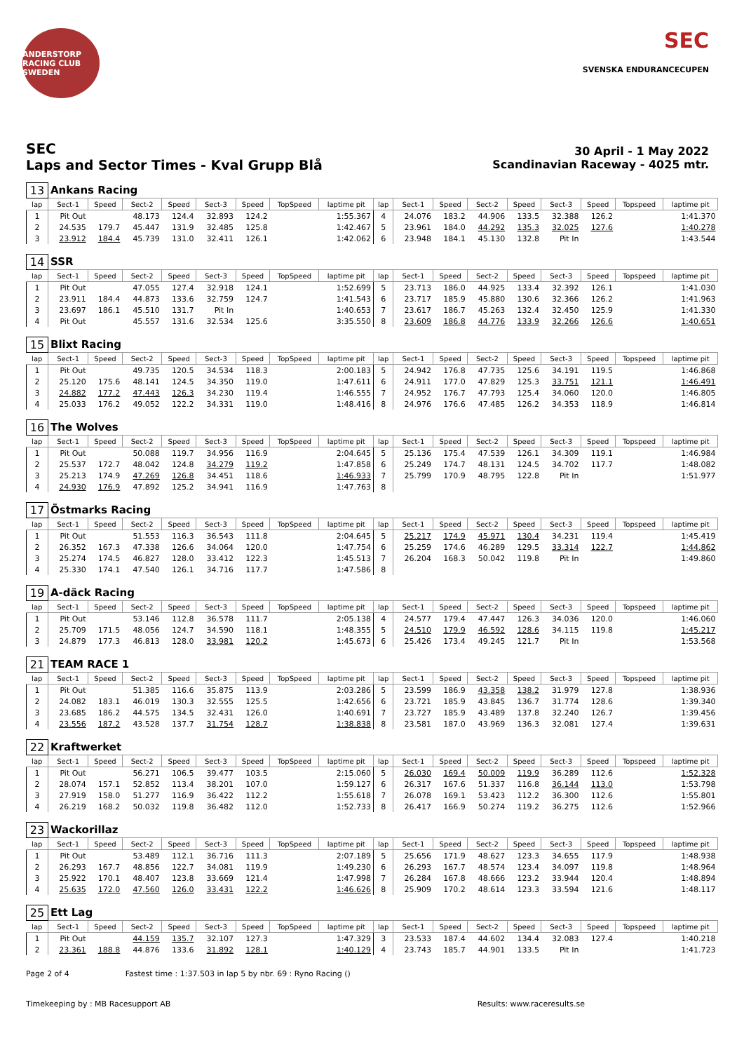ANDERSTORP RACING CLUB SWEDEN
SEC
SVENSKA ENDURANCECUPEN
SEC
Laps and Sector Times - Kval Grupp Blå
30 April - 1 May 2022
Scandinavian Raceway - 4025 mtr.
| 13 | Ankans Racing | | | | | | | | | | | | | | | | |
| lap | Sect-1 | Speed | Sect-2 | Speed | Sect-3 | Speed | TopSpeed | laptime pit | lap | Sect-1 | Speed | Sect-2 | Speed | Sect-3 | Speed | Topspeed | laptime pit |
| 1 | Pit Out | | 48.173 | 124.4 | 32.893 | 124.2 | | 1:55.367 | 4 | 24.076 | 183.2 | 44.906 | 133.5 | 32.388 | 126.2 | | 1:41.370 |
| 2 | 24.535 | 179.7 | 45.447 | 131.9 | 32.485 | 125.8 | | 1:42.467 | 5 | 23.961 | 184.0 | 44.292 | 135.3 | 32.025 | 127.6 | | 1:40.278 |
| 3 | 23.912 | 184.4 | 45.739 | 131.0 | 32.411 | 126.1 | | 1:42.062 | 6 | 23.948 | 184.1 | 45.130 | 132.8 | Pit In | | | 1:43.544 |
| 14 | SSR | | | | | | | | | | | | | | | | |
| lap | Sect-1 | Speed | Sect-2 | Speed | Sect-3 | Speed | TopSpeed | laptime pit | lap | Sect-1 | Speed | Sect-2 | Speed | Sect-3 | Speed | Topspeed | laptime pit |
| 1 | Pit Out | | 47.055 | 127.4 | 32.918 | 124.1 | | 1:52.699 | 5 | 23.713 | 186.0 | 44.925 | 133.4 | 32.392 | 126.1 | | 1:41.030 |
| 2 | 23.911 | 184.4 | 44.873 | 133.6 | 32.759 | 124.7 | | 1:41.543 | 6 | 23.717 | 185.9 | 45.880 | 130.6 | 32.366 | 126.2 | | 1:41.963 |
| 3 | 23.697 | 186.1 | 45.510 | 131.7 | Pit In | | | 1:40.653 | 7 | 23.617 | 186.7 | 45.263 | 132.4 | 32.450 | 125.9 | | 1:41.330 |
| 4 | Pit Out | | 45.557 | 131.6 | 32.534 | 125.6 | | 3:35.550 | 8 | 23.609 | 186.8 | 44.776 | 133.9 | 32.266 | 126.6 | | 1:40.651 |
| 15 | Blixt Racing | | | | | | | | | | | | | | | | |
| lap | Sect-1 | Speed | Sect-2 | Speed | Sect-3 | Speed | TopSpeed | laptime pit | lap | Sect-1 | Speed | Sect-2 | Speed | Sect-3 | Speed | Topspeed | laptime pit |
| 1 | Pit Out | | 49.735 | 120.5 | 34.534 | 118.3 | | 2:00.183 | 5 | 24.942 | 176.8 | 47.735 | 125.6 | 34.191 | 119.5 | | 1:46.868 |
| 2 | 25.120 | 175.6 | 48.141 | 124.5 | 34.350 | 119.0 | | 1:47.611 | 6 | 24.911 | 177.0 | 47.829 | 125.3 | 33.751 | 121.1 | | 1:46.491 |
| 3 | 24.882 | 177.2 | 47.443 | 126.3 | 34.230 | 119.4 | | 1:46.555 | 7 | 24.952 | 176.7 | 47.793 | 125.4 | 34.060 | 120.0 | | 1:46.805 |
| 4 | 25.033 | 176.2 | 49.052 | 122.2 | 34.331 | 119.0 | | 1:48.416 | 8 | 24.976 | 176.6 | 47.485 | 126.2 | 34.353 | 118.9 | | 1:46.814 |
| 16 | The Wolves | | | | | | | | | | | | | | | | |
| lap | Sect-1 | Speed | Sect-2 | Speed | Sect-3 | Speed | TopSpeed | laptime pit | lap | Sect-1 | Speed | Sect-2 | Speed | Sect-3 | Speed | Topspeed | laptime pit |
| 1 | Pit Out | | 50.088 | 119.7 | 34.956 | 116.9 | | 2:04.645 | 5 | 25.136 | 175.4 | 47.539 | 126.1 | 34.309 | 119.1 | | 1:46.984 |
| 2 | 25.537 | 172.7 | 48.042 | 124.8 | 34.279 | 119.2 | | 1:47.858 | 6 | 25.249 | 174.7 | 48.131 | 124.5 | 34.702 | 117.7 | | 1:48.082 |
| 3 | 25.213 | 174.9 | 47.269 | 126.8 | 34.451 | 118.6 | | 1:46.933 | 7 | 25.799 | 170.9 | 48.795 | 122.8 | Pit In | | | 1:51.977 |
| 4 | 24.930 | 176.9 | 47.892 | 125.2 | 34.941 | 116.9 | | 1:47.763 | 8 | | | | | | | | |
| 17 | Östmarks Racing | | | | | | | | | | | | | | | | |
| lap | Sect-1 | Speed | Sect-2 | Speed | Sect-3 | Speed | TopSpeed | laptime pit | lap | Sect-1 | Speed | Sect-2 | Speed | Sect-3 | Speed | Topspeed | laptime pit |
| 1 | Pit Out | | 51.553 | 116.3 | 36.543 | 111.8 | | 2:04.645 | 5 | 25.217 | 174.9 | 45.971 | 130.4 | 34.231 | 119.4 | | 1:45.419 |
| 2 | 26.352 | 167.3 | 47.338 | 126.6 | 34.064 | 120.0 | | 1:47.754 | 6 | 25.259 | 174.6 | 46.289 | 129.5 | 33.314 | 122.7 | | 1:44.862 |
| 3 | 25.274 | 174.5 | 46.827 | 128.0 | 33.412 | 122.3 | | 1:45.513 | 7 | 26.204 | 168.3 | 50.042 | 119.8 | Pit In | | | 1:49.860 |
| 4 | 25.330 | 174.1 | 47.540 | 126.1 | 34.716 | 117.7 | | 1:47.586 | 8 | | | | | | | | |
| 19 | A-däck Racing | | | | | | | | | | | | | | | | |
| lap | Sect-1 | Speed | Sect-2 | Speed | Sect-3 | Speed | TopSpeed | laptime pit | lap | Sect-1 | Speed | Sect-2 | Speed | Sect-3 | Speed | Topspeed | laptime pit |
| 1 | Pit Out | | 53.146 | 112.8 | 36.578 | 111.7 | | 2:05.138 | 4 | 24.577 | 179.4 | 47.447 | 126.3 | 34.036 | 120.0 | | 1:46.060 |
| 2 | 25.709 | 171.5 | 48.056 | 124.7 | 34.590 | 118.1 | | 1:48.355 | 5 | 24.510 | 179.9 | 46.592 | 128.6 | 34.115 | 119.8 | | 1:45.217 |
| 3 | 24.879 | 177.3 | 46.813 | 128.0 | 33.981 | 120.2 | | 1:45.673 | 6 | 25.426 | 173.4 | 49.245 | 121.7 | Pit In | | | 1:53.568 |
| 21 | TEAM RACE 1 | | | | | | | | | | | | | | | | |
| lap | Sect-1 | Speed | Sect-2 | Speed | Sect-3 | Speed | TopSpeed | laptime pit | lap | Sect-1 | Speed | Sect-2 | Speed | Sect-3 | Speed | Topspeed | laptime pit |
| 1 | Pit Out | | 51.385 | 116.6 | 35.875 | 113.9 | | 2:03.286 | 5 | 23.599 | 186.9 | 43.358 | 138.2 | 31.979 | 127.8 | | 1:38.936 |
| 2 | 24.082 | 183.1 | 46.019 | 130.3 | 32.555 | 125.5 | | 1:42.656 | 6 | 23.721 | 185.9 | 43.845 | 136.7 | 31.774 | 128.6 | | 1:39.340 |
| 3 | 23.685 | 186.2 | 44.575 | 134.5 | 32.431 | 126.0 | | 1:40.691 | 7 | 23.727 | 185.9 | 43.489 | 137.8 | 32.240 | 126.7 | | 1:39.456 |
| 4 | 23.556 | 187.2 | 43.528 | 137.7 | 31.754 | 128.7 | | 1:38.838 | 8 | 23.581 | 187.0 | 43.969 | 136.3 | 32.081 | 127.4 | | 1:39.631 |
| 22 | Kraftwerket | | | | | | | | | | | | | | | | |
| lap | Sect-1 | Speed | Sect-2 | Speed | Sect-3 | Speed | TopSpeed | laptime pit | lap | Sect-1 | Speed | Sect-2 | Speed | Sect-3 | Speed | Topspeed | laptime pit |
| 1 | Pit Out | | 56.271 | 106.5 | 39.477 | 103.5 | | 2:15.060 | 5 | 26.030 | 169.4 | 50.009 | 119.9 | 36.289 | 112.6 | | 1:52.328 |
| 2 | 28.074 | 157.1 | 52.852 | 113.4 | 38.201 | 107.0 | | 1:59.127 | 6 | 26.317 | 167.6 | 51.337 | 116.8 | 36.144 | 113.0 | | 1:53.798 |
| 3 | 27.919 | 158.0 | 51.277 | 116.9 | 36.422 | 112.2 | | 1:55.618 | 7 | 26.078 | 169.1 | 53.423 | 112.2 | 36.300 | 112.6 | | 1:55.801 |
| 4 | 26.219 | 168.2 | 50.032 | 119.8 | 36.482 | 112.0 | | 1:52.733 | 8 | 26.417 | 166.9 | 50.274 | 119.2 | 36.275 | 112.6 | | 1:52.966 |
| 23 | Wackorillaz | | | | | | | | | | | | | | | | |
| lap | Sect-1 | Speed | Sect-2 | Speed | Sect-3 | Speed | TopSpeed | laptime pit | lap | Sect-1 | Speed | Sect-2 | Speed | Sect-3 | Speed | Topspeed | laptime pit |
| 1 | Pit Out | | 53.489 | 112.1 | 36.716 | 111.3 | | 2:07.189 | 5 | 25.656 | 171.9 | 48.627 | 123.3 | 34.655 | 117.9 | | 1:48.938 |
| 2 | 26.293 | 167.7 | 48.856 | 122.7 | 34.081 | 119.9 | | 1:49.230 | 6 | 26.293 | 167.7 | 48.574 | 123.4 | 34.097 | 119.8 | | 1:48.964 |
| 3 | 25.922 | 170.1 | 48.407 | 123.8 | 33.669 | 121.4 | | 1:47.998 | 7 | 26.284 | 167.8 | 48.666 | 123.2 | 33.944 | 120.4 | | 1:48.894 |
| 4 | 25.635 | 172.0 | 47.560 | 126.0 | 33.431 | 122.2 | | 1:46.626 | 8 | 25.909 | 170.2 | 48.614 | 123.3 | 33.594 | 121.6 | | 1:48.117 |
| 25 | Ett Lag | | | | | | | | | | | | | | | | |
| lap | Sect-1 | Speed | Sect-2 | Speed | Sect-3 | Speed | TopSpeed | laptime pit | lap | Sect-1 | Speed | Sect-2 | Speed | Sect-3 | Speed | Topspeed | laptime pit |
| 1 | Pit Out | | 44.159 | 135.7 | 32.107 | 127.3 | | 1:47.329 | 3 | 23.533 | 187.4 | 44.602 | 134.4 | 32.083 | 127.4 | | 1:40.218 |
| 2 | 23.361 | 188.8 | 44.876 | 133.6 | 31.892 | 128.1 | | 1:40.129 | 4 | 23.743 | 185.7 | 44.901 | 133.5 | Pit In | | | 1:41.723 |
Page 2 of 4 Fastest time : 1:37.503 in lap 5 by nbr. 69 : Ryno Racing ()
Timekeeping by : MB Racesupport AB Results: www.raceresults.se